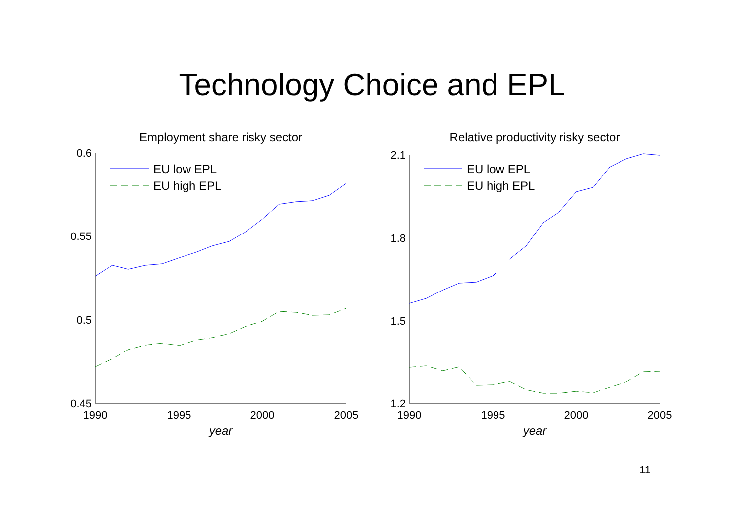Technology Choice and EPL
Employment share risky sector
0.6
0.55
0.5
0.45
1990
1995
2000
2005
year
EU low EPL
EU high EPL
Relative productivity risky sector
2.1
1.8
1.5
1.2
1990
1995
2000
2005
year
EU low EPL
EU high EPL
11